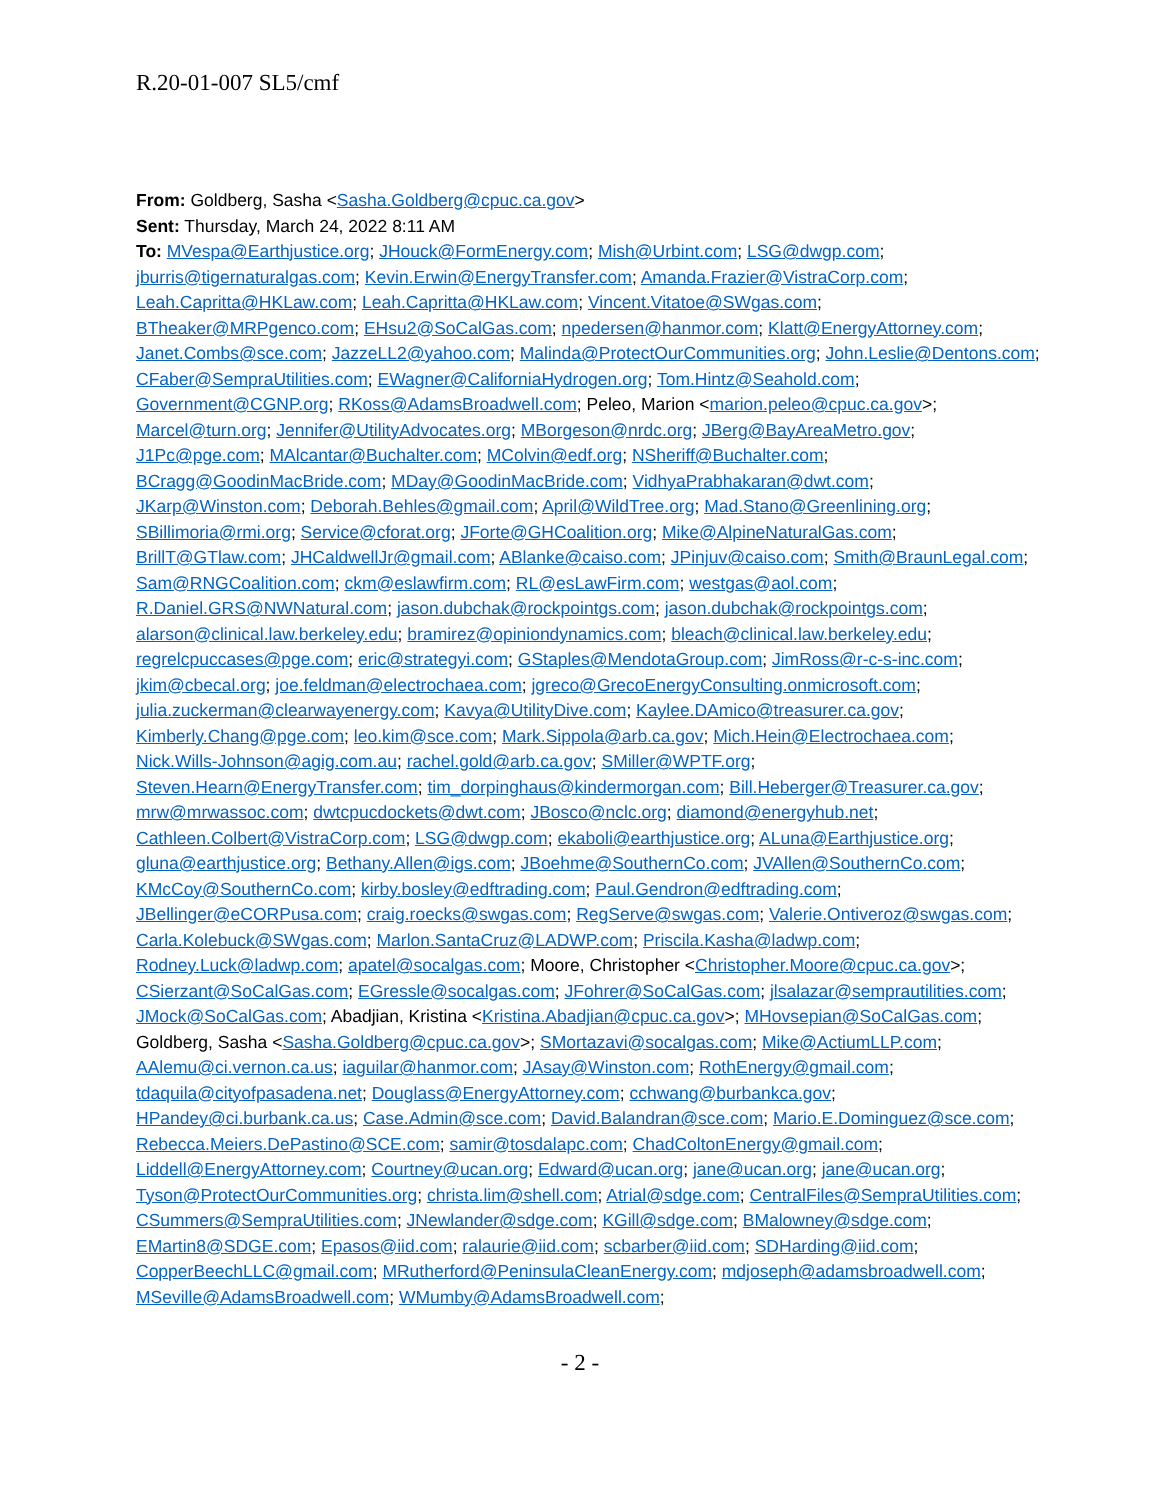R.20-01-007 SL5/cmf
From: Goldberg, Sasha <Sasha.Goldberg@cpuc.ca.gov>
Sent: Thursday, March 24, 2022 8:11 AM
To: MVespa@Earthjustice.org; JHouck@FormEnergy.com; Mish@Urbint.com; LSG@dwgp.com; jburris@tigernaturalgas.com; Kevin.Erwin@EnergyTransfer.com; Amanda.Frazier@VistraCorp.com; Leah.Capritta@HKLaw.com; Leah.Capritta@HKLaw.com; Vincent.Vitatoe@SWgas.com; BTheaker@MRPgenco.com; EHsu2@SoCalGas.com; npedersen@hanmor.com; Klatt@EnergyAttorney.com; Janet.Combs@sce.com; JazzeLL2@yahoo.com; Malinda@ProtectOurCommunities.org; John.Leslie@Dentons.com; CFaber@SempraUtilities.com; EWagner@CaliforniaHydrogen.org; Tom.Hintz@Seahold.com; Government@CGNP.org; RKoss@AdamsBroadwell.com; Peleo, Marion <marion.peleo@cpuc.ca.gov>; Marcel@turn.org; Jennifer@UtilityAdvocates.org; MBorgeson@nrdc.org; JBerg@BayAreaMetro.gov; J1Pc@pge.com; MAlcantar@Buchalter.com; MColvin@edf.org; NSheriff@Buchalter.com; BCragg@GoodinMacBride.com; MDay@GoodinMacBride.com; VidhyaPrabhakaran@dwt.com; JKarp@Winston.com; Deborah.Behles@gmail.com; April@WildTree.org; Mad.Stano@Greenlining.org; SBillimoria@rmi.org; Service@cforat.org; JForte@GHCoalition.org; Mike@AlpineNaturalGas.com; BrillT@GTlaw.com; JHCaldwellJr@gmail.com; ABlanke@caiso.com; JPinjuv@caiso.com; Smith@BraunLegal.com; Sam@RNGCoalition.com; ckm@eslawfirm.com; RL@esLawFirm.com; westgas@aol.com; R.Daniel.GRS@NWNatural.com; jason.dubchak@rockpointgs.com; jason.dubchak@rockpointgs.com; alarson@clinical.law.berkeley.edu; bramirez@opiniondynamics.com; bleach@clinical.law.berkeley.edu; regrelcpuccases@pge.com; eric@strategyi.com; GStaples@MendotaGroup.com; JimRoss@r-c-s-inc.com; jkim@cbecal.org; joe.feldman@electrochaea.com; jgreco@GrecoEnergyConsulting.onmicrosoft.com; julia.zuckerman@clearwayenergy.com; Kavya@UtilityDive.com; Kaylee.DAmico@treasurer.ca.gov; Kimberly.Chang@pge.com; leo.kim@sce.com; Mark.Sippola@arb.ca.gov; Mich.Hein@Electrochaea.com; Nick.Wills-Johnson@agig.com.au; rachel.gold@arb.ca.gov; SMiller@WPTF.org; Steven.Hearn@EnergyTransfer.com; tim_dorpinghaus@kindermorgan.com; Bill.Heberger@Treasurer.ca.gov; mrw@mrwassoc.com; dwtcpucdockets@dwt.com; JBosco@nclc.org; diamond@energyhub.net; Cathleen.Colbert@VistraCorp.com; LSG@dwgp.com; ekaboli@earthjustice.org; ALuna@Earthjustice.org; gluna@earthjustice.org; Bethany.Allen@igs.com; JBoehme@SouthernCo.com; JVAllen@SouthernCo.com; KMcCoy@SouthernCo.com; kirby.bosley@edftrading.com; Paul.Gendron@edftrading.com; JBellinger@eCORPusa.com; craig.roecks@swgas.com; RegServe@swgas.com; Valerie.Ontiveroz@swgas.com; Carla.Kolebuck@SWgas.com; Marlon.SantaCruz@LADWP.com; Priscila.Kasha@ladwp.com; Rodney.Luck@ladwp.com; apatel@socalgas.com; Moore, Christopher <Christopher.Moore@cpuc.ca.gov>; CSierzant@SoCalGas.com; EGressle@socalgas.com; JFohrer@SoCalGas.com; jlsalazar@semprautilities.com; JMock@SoCalGas.com; Abadjian, Kristina <Kristina.Abadjian@cpuc.ca.gov>; MHovsepian@SoCalGas.com; Goldberg, Sasha <Sasha.Goldberg@cpuc.ca.gov>; SMortazavi@socalgas.com; Mike@ActiumLLP.com; AAlemu@ci.vernon.ca.us; iaguilar@hanmor.com; JAsay@Winston.com; RothEnergy@gmail.com; tdaquila@cityofpasadena.net; Douglass@EnergyAttorney.com; cchwang@burbankca.gov; HPandey@ci.burbank.ca.us; Case.Admin@sce.com; David.Balandran@sce.com; Mario.E.Dominguez@sce.com; Rebecca.Meiers.DePastino@SCE.com; samir@tosdalapc.com; ChadColtonEnergy@gmail.com; Liddell@EnergyAttorney.com; Courtney@ucan.org; Edward@ucan.org; jane@ucan.org; jane@ucan.org; Tyson@ProtectOurCommunities.org; christa.lim@shell.com; Atrial@sdge.com; CentralFiles@SempraUtilities.com; CSummers@SempraUtilities.com; JNewlander@sdge.com; KGill@sdge.com; BMalowney@sdge.com; EMartin8@SDGE.com; Epasos@iid.com; ralaurie@iid.com; scbarber@iid.com; SDHarding@iid.com; CopperBeechLLC@gmail.com; MRutherford@PeninsulaCleanEnergy.com; mdjoseph@adamsbroadwell.com; MSeville@AdamsBroadwell.com; WMumby@AdamsBroadwell.com;
- 2 -